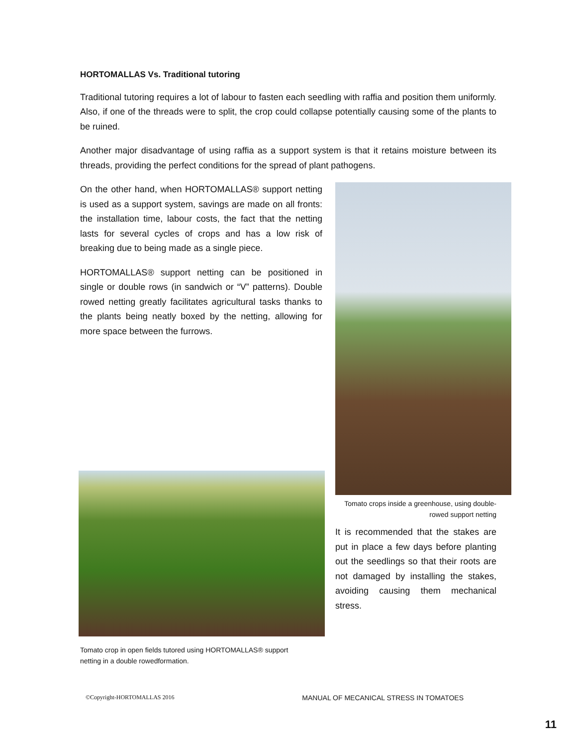HORTOMALLAS Vs. Traditional tutoring
Traditional tutoring requires a lot of labour to fasten each seedling with raffia and position them uniformly. Also, if one of the threads were to split, the crop could collapse potentially causing some of the plants to be ruined.
Another major disadvantage of using raffia as a support system is that it retains moisture between its threads, providing the perfect conditions for the spread of plant pathogens.
On the other hand, when HORTOMALLAS® support netting is used as a support system, savings are made on all fronts: the installation time, labour costs, the fact that the netting lasts for several cycles of crops and has a low risk of breaking due to being made as a single piece.
HORTOMALLAS® support netting can be positioned in single or double rows (in sandwich or “V” patterns). Double rowed netting greatly facilitates agricultural tasks thanks to the plants being neatly boxed by the netting, allowing for more space between the furrows.
Tomato crop in open fields tutored using HORTOMALLAS® support netting in a double rowedformation.
Tomato crops inside a greenhouse, using double-rowed support netting
It is recommended that the stakes are put in place a few days before planting out the seedlings so that their roots are not damaged by installing the stakes, avoiding causing them mechanical stress.
©Copyright-HORTOMALLAS 2016 MANUAL OF MECANICAL STRESS IN TOMATOES
11